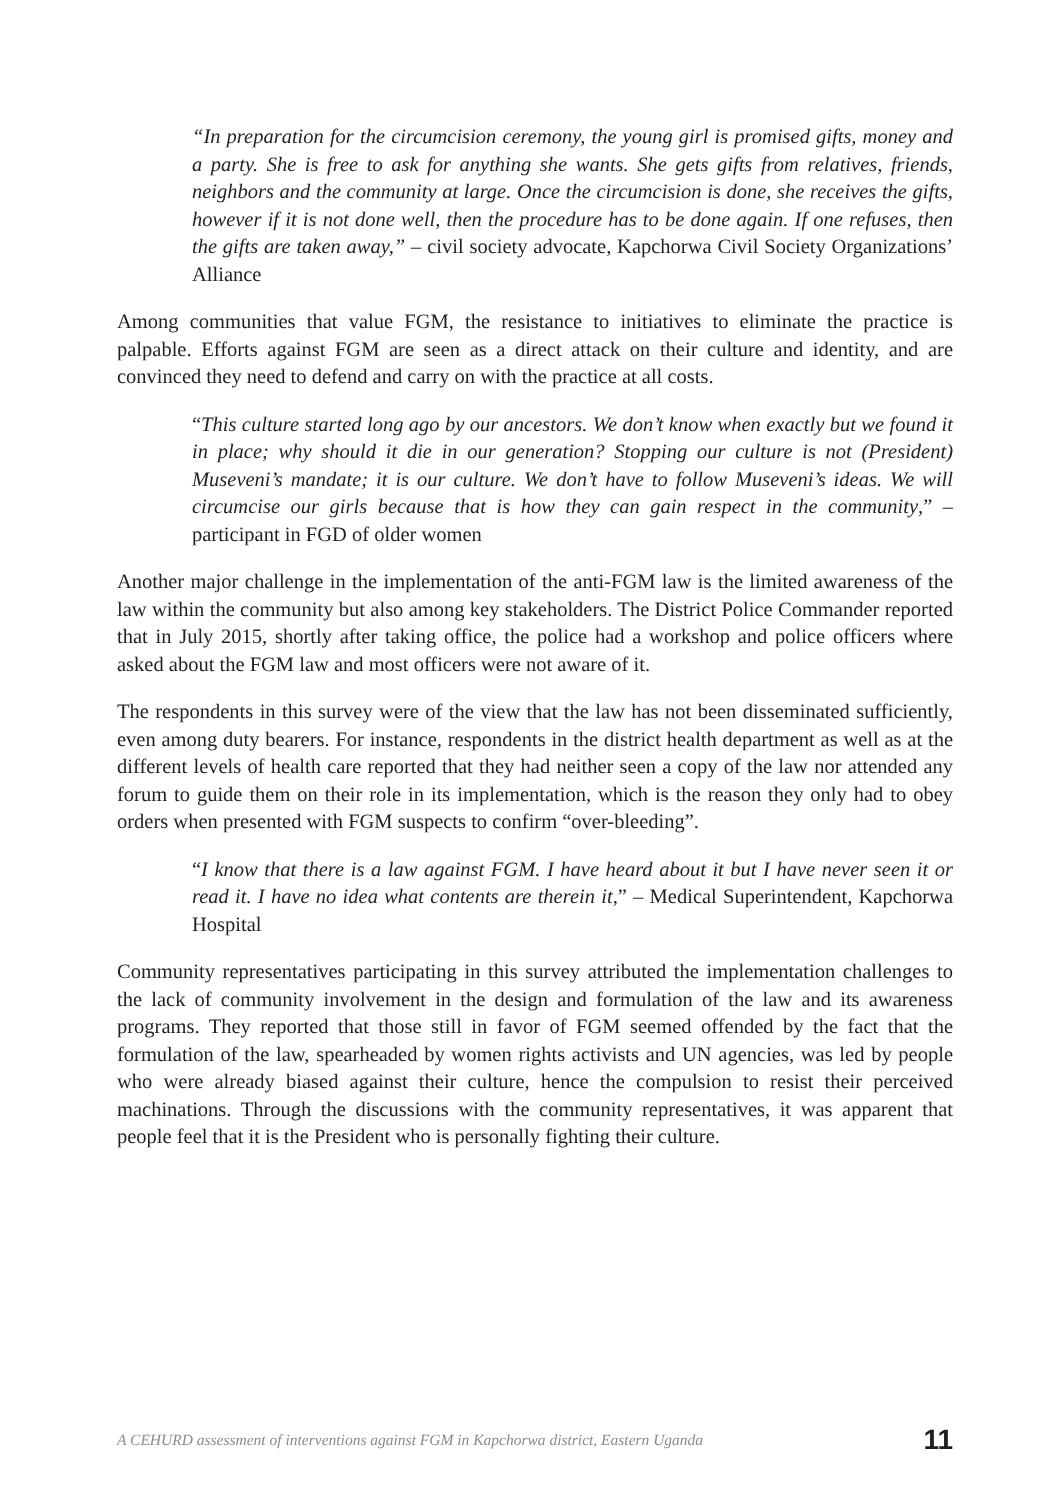“In preparation for the circumcision ceremony, the young girl is promised gifts, money and a party. She is free to ask for anything she wants. She gets gifts from relatives, friends, neighbors and the community at large. Once the circumcision is done, she receives the gifts, however if it is not done well, then the procedure has to be done again. If one refuses, then the gifts are taken away,” – civil society advocate, Kapchorwa Civil Society Organizations’ Alliance
Among communities that value FGM, the resistance to initiatives to eliminate the practice is palpable. Efforts against FGM are seen as a direct attack on their culture and identity, and are convinced they need to defend and carry on with the practice at all costs.
“This culture started long ago by our ancestors. We don’t know when exactly but we found it in place; why should it die in our generation? Stopping our culture is not (President) Museveni’s mandate; it is our culture. We don’t have to follow Museveni’s ideas. We will circumcise our girls because that is how they can gain respect in the community,” – participant in FGD of older women
Another major challenge in the implementation of the anti-FGM law is the limited awareness of the law within the community but also among key stakeholders. The District Police Commander reported that in July 2015, shortly after taking office, the police had a workshop and police officers where asked about the FGM law and most officers were not aware of it.
The respondents in this survey were of the view that the law has not been disseminated sufficiently, even among duty bearers. For instance, respondents in the district health department as well as at the different levels of health care reported that they had neither seen a copy of the law nor attended any forum to guide them on their role in its implementation, which is the reason they only had to obey orders when presented with FGM suspects to confirm “over-bleeding”.
“I know that there is a law against FGM. I have heard about it but I have never seen it or read it. I have no idea what contents are therein it,” – Medical Superintendent, Kapchorwa Hospital
Community representatives participating in this survey attributed the implementation challenges to the lack of community involvement in the design and formulation of the law and its awareness programs. They reported that those still in favor of FGM seemed offended by the fact that the formulation of the law, spearheaded by women rights activists and UN agencies, was led by people who were already biased against their culture, hence the compulsion to resist their perceived machinations. Through the discussions with the community representatives, it was apparent that people feel that it is the President who is personally fighting their culture.
A CEHURD assessment of interventions against FGM in Kapchorwa district, Eastern Uganda 11